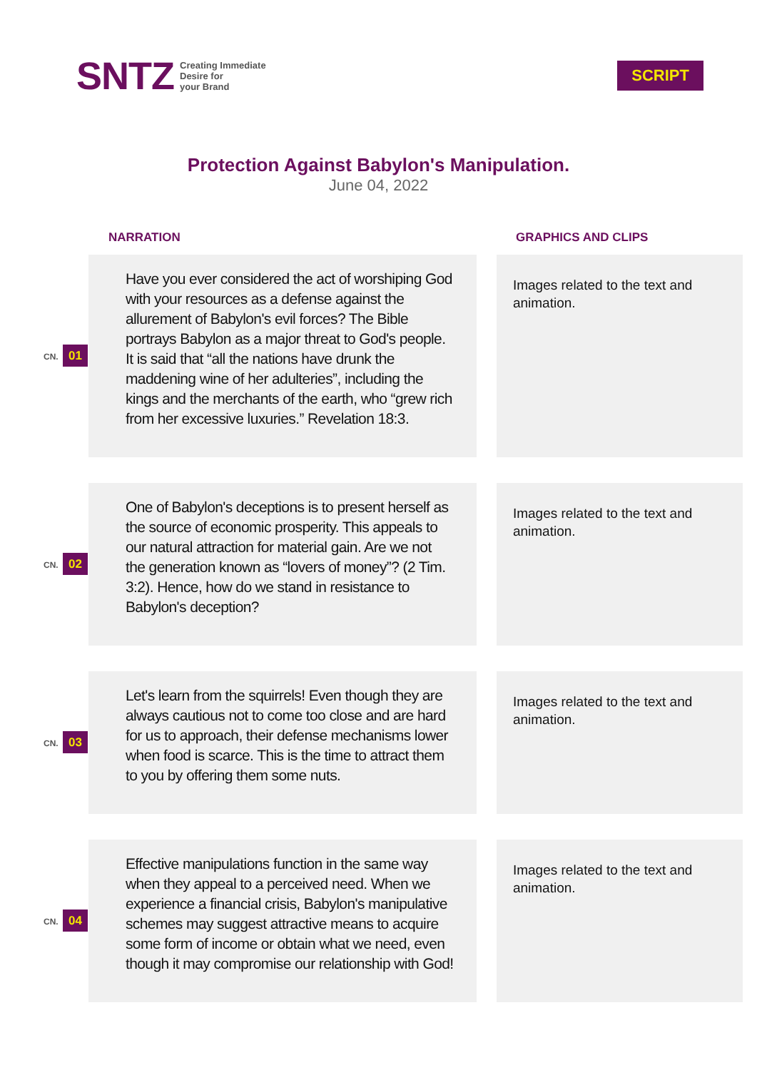SNTZ Creating Immediate
Desire for
your Brand
SCRIPT
Protection Against Babylon's Manipulation.
June 04, 2022
| | NARRATION | GRAPHICS AND CLIPS |
| --- | --- | --- |
| CN. 01 | Have you ever considered the act of worshiping God with your resources as a defense against the allurement of Babylon's evil forces? The Bible portrays Babylon as a major threat to God's people. It is said that “all the nations have drunk the maddening wine of her adulteries”, including the kings and the merchants of the earth, who “grew rich from her excessive luxuries.” Revelation 18:3. | Images related to the text and animation. |
| CN. 02 | One of Babylon's deceptions is to present herself as the source of economic prosperity. This appeals to our natural attraction for material gain. Are we not the generation known as “lovers of money”? (2 Tim. 3:2). Hence, how do we stand in resistance to Babylon's deception? | Images related to the text and animation. |
| CN. 03 | Let's learn from the squirrels! Even though they are always cautious not to come too close and are hard for us to approach, their defense mechanisms lower when food is scarce. This is the time to attract them to you by offering them some nuts. | Images related to the text and animation. |
| CN. 04 | Effective manipulations function in the same way when they appeal to a perceived need. When we experience a financial crisis, Babylon's manipulative schemes may suggest attractive means to acquire some form of income or obtain what we need, even though it may compromise our relationship with God! | Images related to the text and animation. |